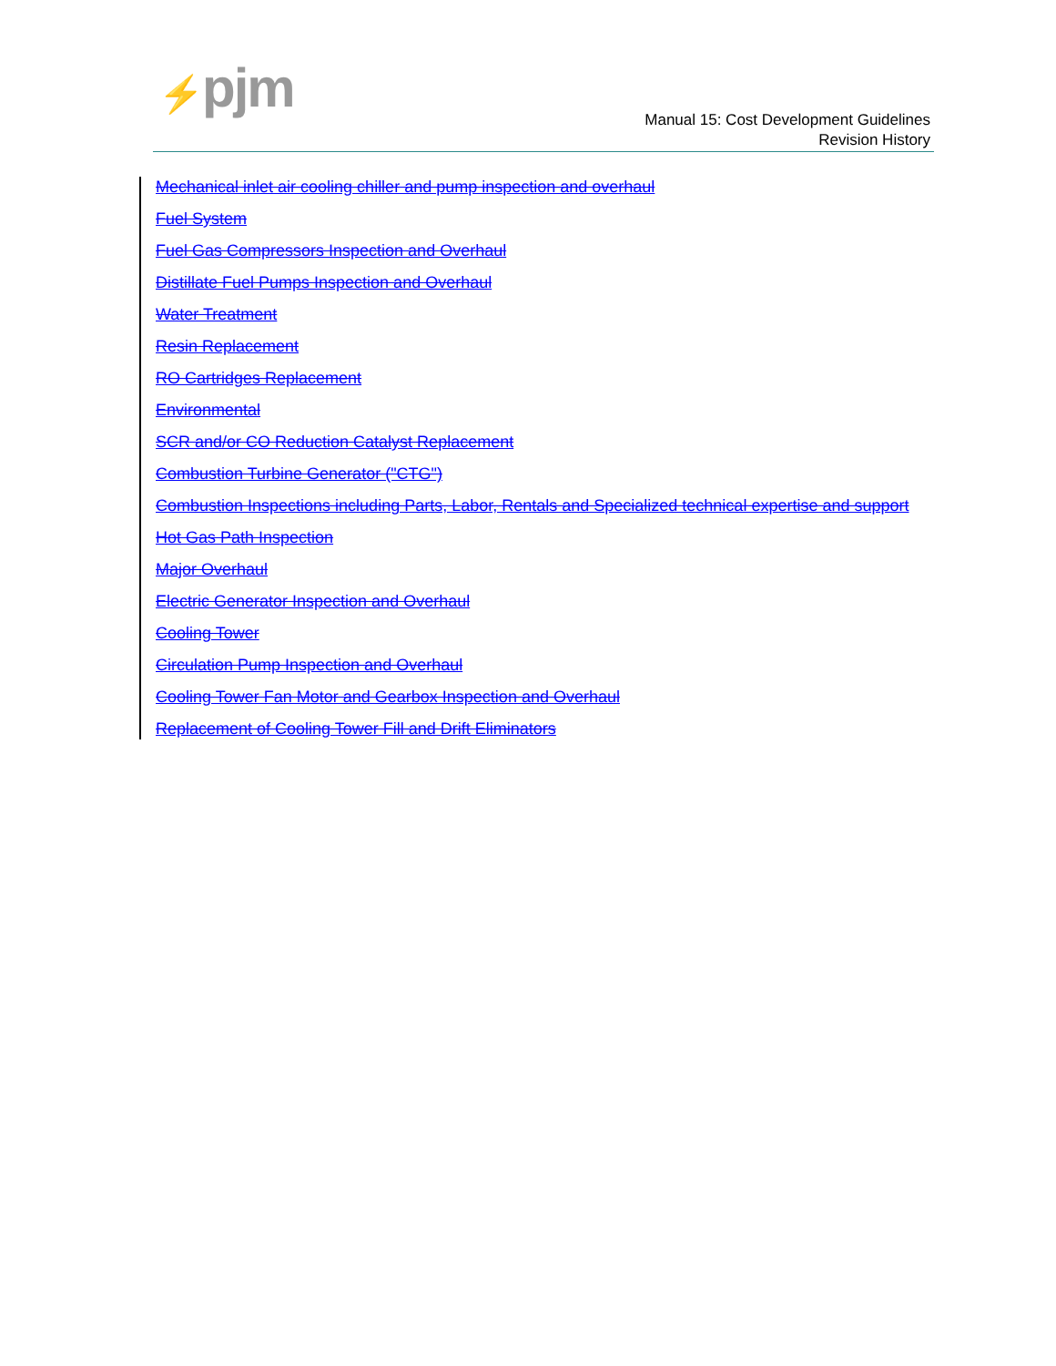⚡pjm
Manual 15: Cost Development Guidelines
Revision History
Mechanical inlet air cooling chiller and pump inspection and overhaul
Fuel System
Fuel Gas Compressors Inspection and Overhaul
Distillate Fuel Pumps Inspection and Overhaul
Water Treatment
Resin Replacement
RO Cartridges Replacement
Environmental
SCR and/or CO Reduction Catalyst Replacement
Combustion Turbine Generator ("CTG")
Combustion Inspections including Parts, Labor, Rentals and Specialized technical expertise and support
Hot Gas Path Inspection
Major Overhaul
Electric Generator Inspection and Overhaul
Cooling Tower
Circulation Pump Inspection and Overhaul
Cooling Tower Fan Motor and Gearbox Inspection and Overhaul
Replacement of Cooling Tower Fill and Drift Eliminators